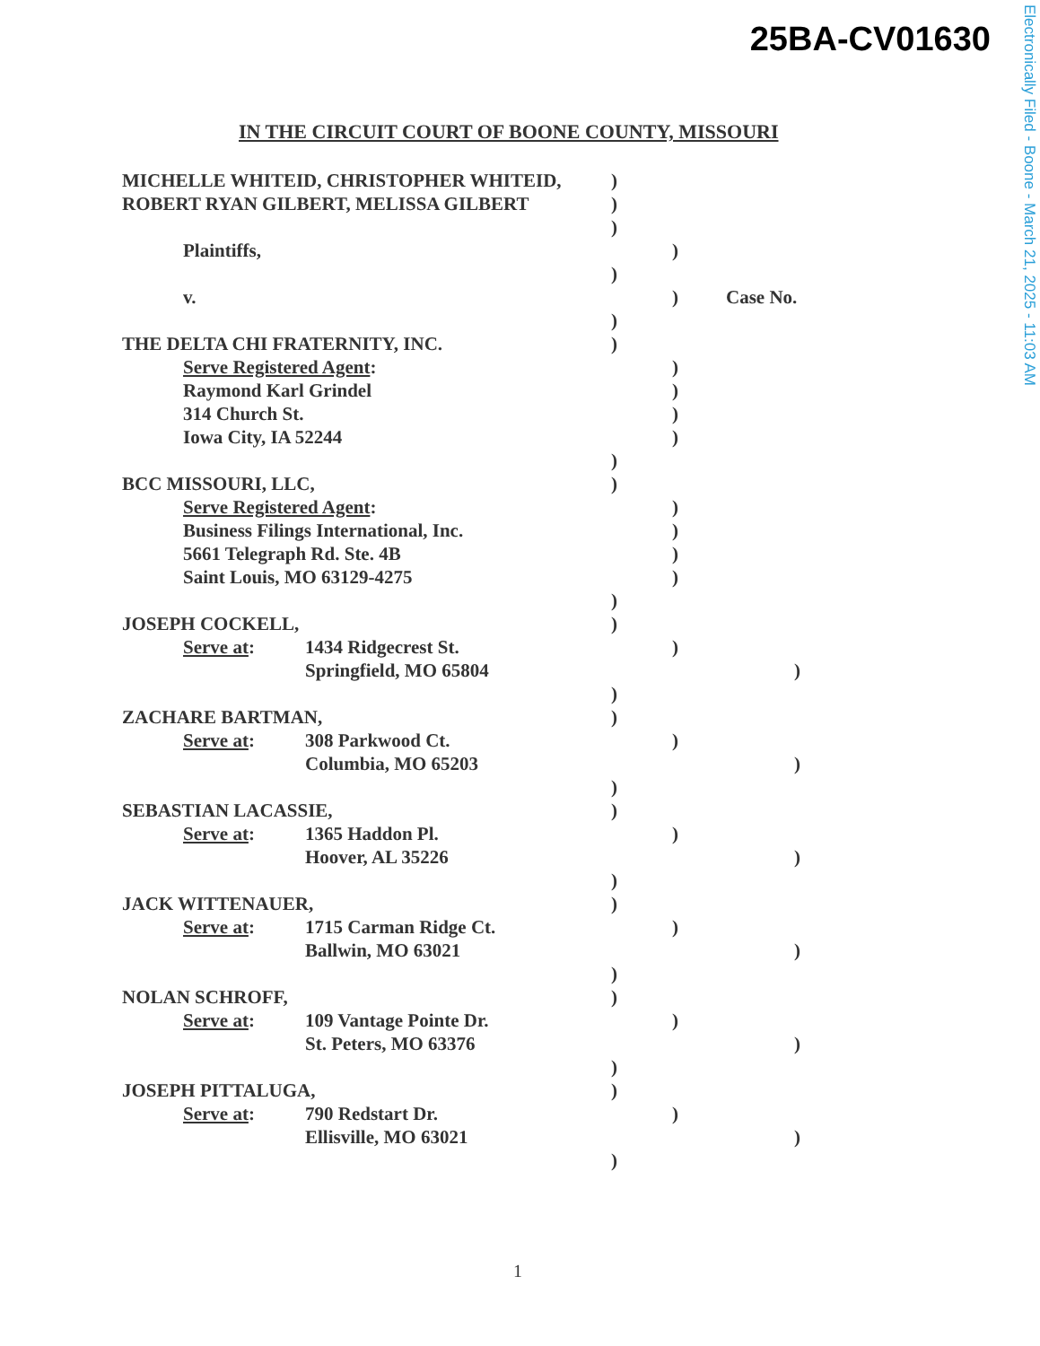25BA-CV01630
Electronically Filed - Boone - March 21, 2025 - 11:03 AM
IN THE CIRCUIT COURT OF BOONE COUNTY, MISSOURI
MICHELLE WHITEID, CHRISTOPHER WHITEID, )
ROBERT RYAN GILBERT, MELISSA GILBERT )
)
Plaintiffs, )
)
v. ) Case No.
)
THE DELTA CHI FRATERNITY, INC. )
Serve Registered Agent: )
Raymond Karl Grindel )
314 Church St. )
Iowa City, IA 52244 )
)
BCC MISSOURI, LLC, )
Serve Registered Agent: )
Business Filings International, Inc. )
5661 Telegraph Rd. Ste. 4B )
Saint Louis, MO 63129-4275 )
)
JOSEPH COCKELL, )
Serve at: 1434 Ridgecrest St. )
Springfield, MO 65804 )
)
ZACHARE BARTMAN, )
Serve at: 308 Parkwood Ct. )
Columbia, MO 65203 )
)
SEBASTIAN LACASSIE, )
Serve at: 1365 Haddon Pl. )
Hoover, AL 35226 )
)
JACK WITTENAUER, )
Serve at: 1715 Carman Ridge Ct. )
Ballwin, MO 63021 )
)
NOLAN SCHROFF, )
Serve at: 109 Vantage Pointe Dr. )
St. Peters, MO 63376 )
)
JOSEPH PITTALUGA, )
Serve at: 790 Redstart Dr. )
Ellisville, MO 63021 )
)
1